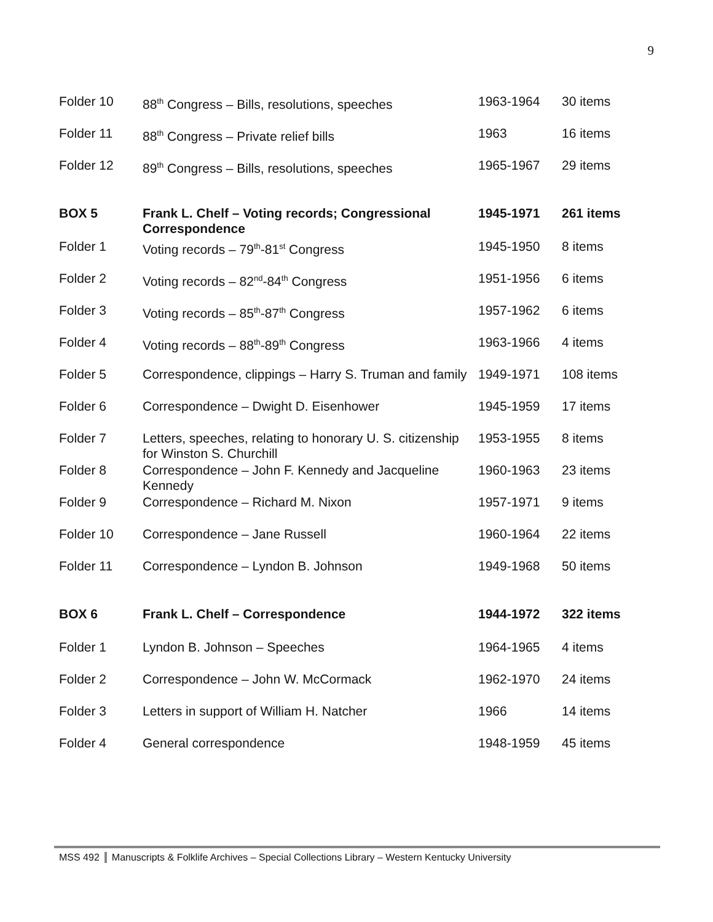9
| Folder 10 | 88<sup>th</sup> Congress – Bills, resolutions, speeches | 1963-1964 | 30 items |
| Folder 11 | 88<sup>th</sup> Congress – Private relief bills | 1963 | 16 items |
| Folder 12 | 89<sup>th</sup> Congress – Bills, resolutions, speeches | 1965-1967 | 29 items |
| BOX 5 | Frank L. Chelf – Voting records; Congressional Correspondence | 1945-1971 | 261 items |
| Folder 1 | Voting records – 79<sup>th</sup>-81<sup>st</sup> Congress | 1945-1950 | 8 items |
| Folder 2 | Voting records – 82<sup>nd</sup>-84<sup>th</sup> Congress | 1951-1956 | 6 items |
| Folder 3 | Voting records – 85<sup>th</sup>-87<sup>th</sup> Congress | 1957-1962 | 6 items |
| Folder 4 | Voting records – 88<sup>th</sup>-89<sup>th</sup> Congress | 1963-1966 | 4 items |
| Folder 5 | Correspondence, clippings – Harry S. Truman and family | 1949-1971 | 108 items |
| Folder 6 | Correspondence – Dwight D. Eisenhower | 1945-1959 | 17 items |
| Folder 7 | Letters, speeches, relating to honorary U. S. citizenship for Winston S. Churchill | 1953-1955 | 8 items |
| Folder 8 | Correspondence – John F. Kennedy and Jacqueline Kennedy | 1960-1963 | 23 items |
| Folder 9 | Correspondence – Richard M. Nixon | 1957-1971 | 9 items |
| Folder 10 | Correspondence – Jane Russell | 1960-1964 | 22 items |
| Folder 11 | Correspondence – Lyndon B. Johnson | 1949-1968 | 50 items |
| BOX 6 | Frank L. Chelf – Correspondence | 1944-1972 | 322 items |
| Folder 1 | Lyndon B. Johnson – Speeches | 1964-1965 | 4 items |
| Folder 2 | Correspondence – John W. McCormack | 1962-1970 | 24 items |
| Folder 3 | Letters in support of William H. Natcher | 1966 | 14 items |
| Folder 4 | General correspondence | 1948-1959 | 45 items |
MSS 492 Manuscripts & Folklife Archives – Special Collections Library – Western Kentucky University